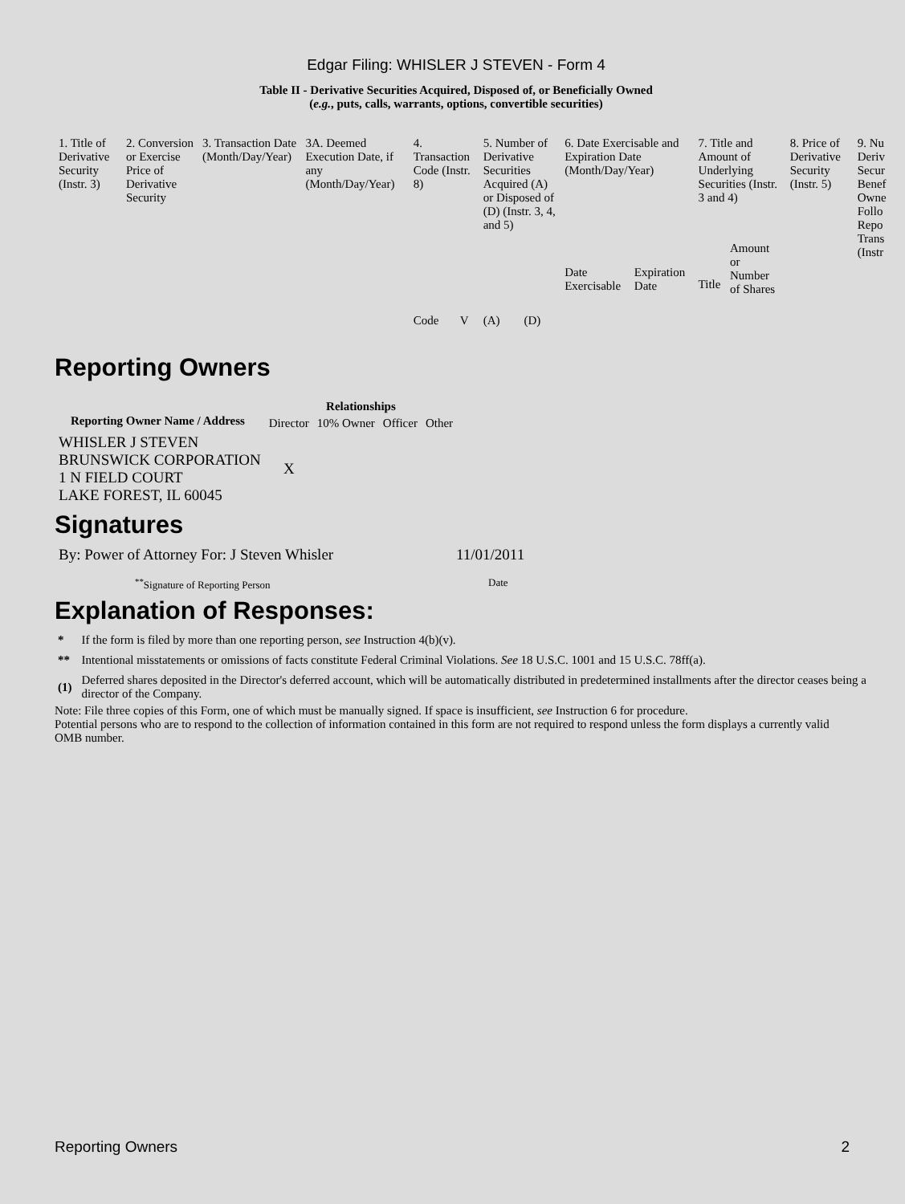Edgar Filing: WHISLER J STEVEN - Form 4
Table II - Derivative Securities Acquired, Disposed of, or Beneficially Owned
(e.g., puts, calls, warrants, options, convertible securities)
| 1. Title of Derivative Security (Instr. 3) | 2. Conversion or Exercise Price of Derivative Security | 3. Transaction Date (Month/Day/Year) | 3A. Deemed Execution Date, if any (Month/Day/Year) | 4. Transaction Code (Instr. 8) | | 5. Number of Derivative Securities Acquired (A) or Disposed of (D) (Instr. 3, 4, and 5) | | 6. Date Exercisable and Expiration Date (Month/Day/Year) | | 7. Title and Amount of Underlying Securities (Instr. 3 and 4) | | 8. Price of Derivative Security (Instr. 5) | 9. Nu Deriv Secur Benef Owne Follo Repo Trans (Instr |
| | | | | Code | V | (A) | (D) | Date Exercisable | Expiration Date | Title | Amount or Number of Shares | | |
Reporting Owners
| Reporting Owner Name / Address | Relationships | | | |
| --- | --- | --- | --- | --- |
| | Director | 10% Owner | Officer | Other |
| WHISLER J STEVEN BRUNSWICK CORPORATION 1 N FIELD COURT LAKE FOREST, IL 60045 | X | | | |
Signatures
| By: Power of Attorney For: J Steven Whisler | 11/01/2011 |
| <sup>**</sup> Signature of Reporting Person | Date |
Explanation of Responses:
| * | If the form is filed by more than one reporting person, see Instruction 4(b)(v). |
| ** | Intentional misstatements or omissions of facts constitute Federal Criminal Violations. See 18 U.S.C. 1001 and 15 U.S.C. 78ff(a). |
| (1) | Deferred shares deposited in the Director's deferred account, which will be automatically distributed in predetermined installments after the director ceases being a director of the Company. |
Note: File three copies of this Form, one of which must be manually signed. If space is insufficient, see Instruction 6 for procedure.
Potential persons who are to respond to the collection of information contained in this form are not required to respond unless the form displays a currently valid OMB number.
Reporting Owners 2